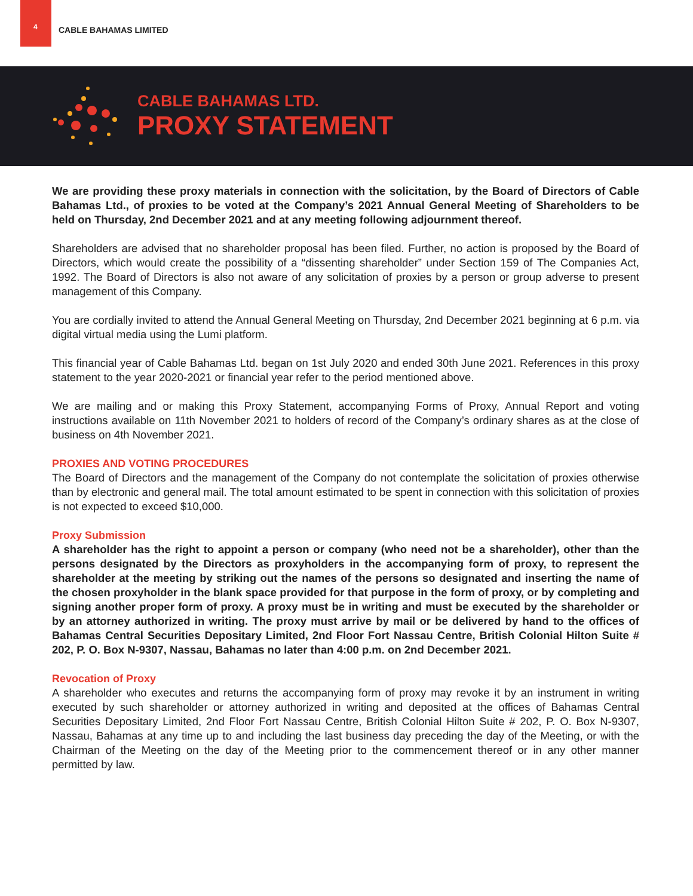4 CABLE BAHAMAS LIMITED
CABLE BAHAMAS LTD.
PROXY STATEMENT
We are providing these proxy materials in connection with the solicitation, by the Board of Directors of Cable Bahamas Ltd., of proxies to be voted at the Company’s 2021 Annual General Meeting of Shareholders to be held on Thursday, 2nd December 2021 and at any meeting following adjournment thereof.
Shareholders are advised that no shareholder proposal has been filed. Further, no action is proposed by the Board of Directors, which would create the possibility of a “dissenting shareholder” under Section 159 of The Companies Act, 1992. The Board of Directors is also not aware of any solicitation of proxies by a person or group adverse to present management of this Company.
You are cordially invited to attend the Annual General Meeting on Thursday, 2nd December 2021 beginning at 6 p.m. via digital virtual media using the Lumi platform.
This financial year of Cable Bahamas Ltd. began on 1st July 2020 and ended 30th June 2021. References in this proxy statement to the year 2020-2021 or financial year refer to the period mentioned above.
We are mailing and or making this Proxy Statement, accompanying Forms of Proxy, Annual Report and voting instructions available on 11th November 2021 to holders of record of the Company’s ordinary shares as at the close of business on 4th November 2021.
PROXIES AND VOTING PROCEDURES
The Board of Directors and the management of the Company do not contemplate the solicitation of proxies otherwise than by electronic and general mail. The total amount estimated to be spent in connection with this solicitation of proxies is not expected to exceed $10,000.
Proxy Submission
A shareholder has the right to appoint a person or company (who need not be a shareholder), other than the persons designated by the Directors as proxyholders in the accompanying form of proxy, to represent the shareholder at the meeting by striking out the names of the persons so designated and inserting the name of the chosen proxyholder in the blank space provided for that purpose in the form of proxy, or by completing and signing another proper form of proxy. A proxy must be in writing and must be executed by the shareholder or by an attorney authorized in writing. The proxy must arrive by mail or be delivered by hand to the offices of Bahamas Central Securities Depositary Limited, 2nd Floor Fort Nassau Centre, British Colonial Hilton Suite # 202, P. O. Box N-9307, Nassau, Bahamas no later than 4:00 p.m. on 2nd December 2021.
Revocation of Proxy
A shareholder who executes and returns the accompanying form of proxy may revoke it by an instrument in writing executed by such shareholder or attorney authorized in writing and deposited at the offices of Bahamas Central Securities Depositary Limited, 2nd Floor Fort Nassau Centre, British Colonial Hilton Suite # 202, P. O. Box N-9307, Nassau, Bahamas at any time up to and including the last business day preceding the day of the Meeting, or with the Chairman of the Meeting on the day of the Meeting prior to the commencement thereof or in any other manner permitted by law.